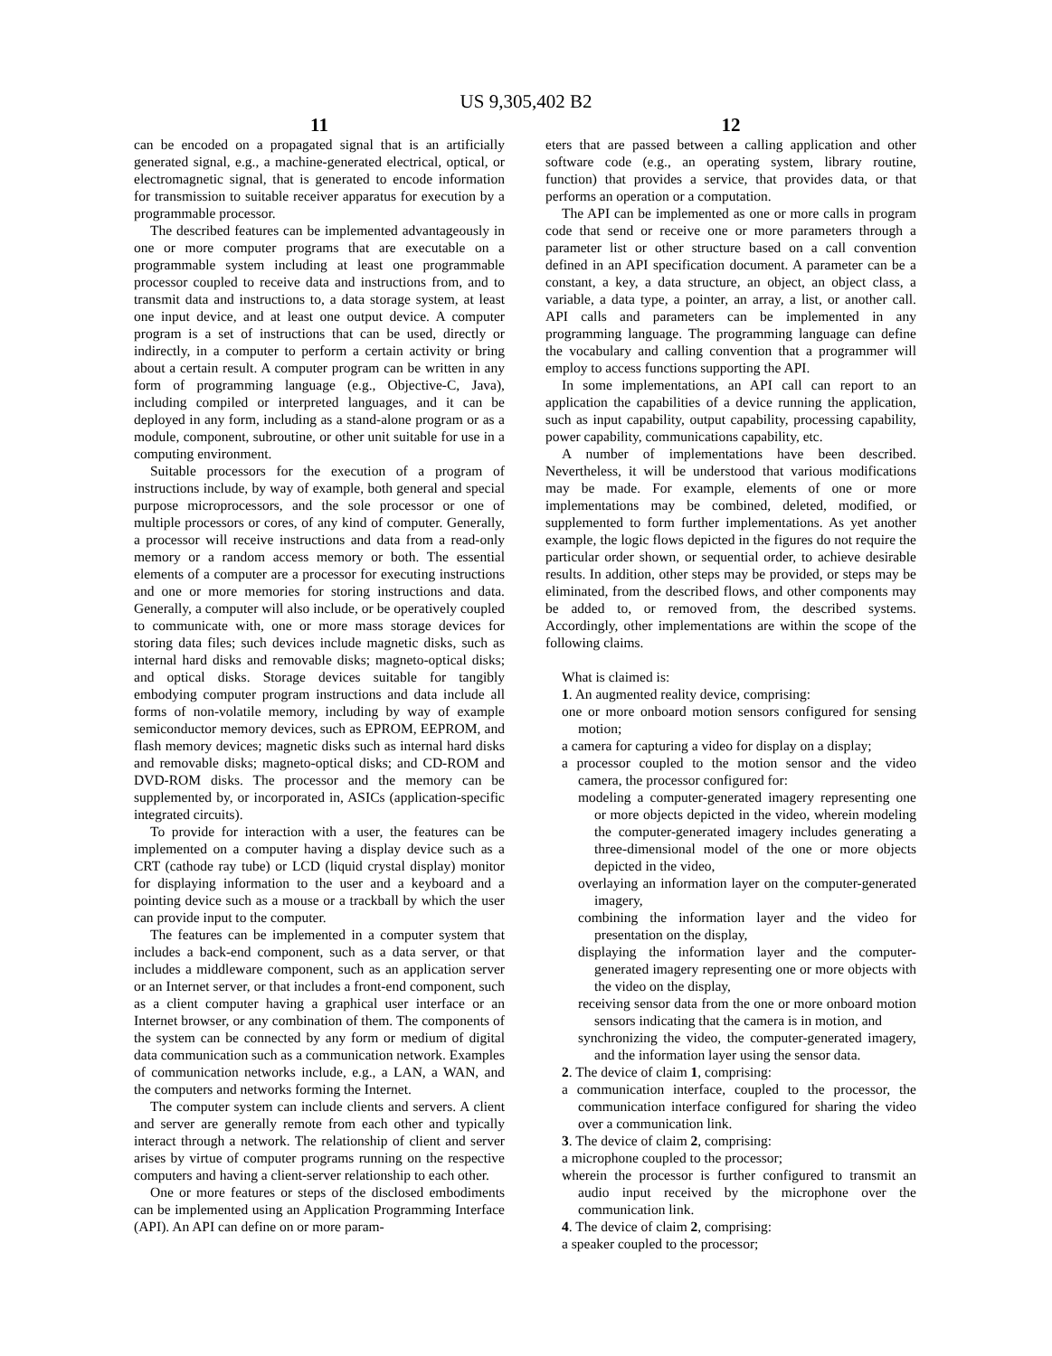US 9,305,402 B2
11
can be encoded on a propagated signal that is an artificially generated signal, e.g., a machine-generated electrical, optical, or electromagnetic signal, that is generated to encode information for transmission to suitable receiver apparatus for execution by a programmable processor.
The described features can be implemented advantageously in one or more computer programs that are executable on a programmable system including at least one programmable processor coupled to receive data and instructions from, and to transmit data and instructions to, a data storage system, at least one input device, and at least one output device. A computer program is a set of instructions that can be used, directly or indirectly, in a computer to perform a certain activity or bring about a certain result. A computer program can be written in any form of programming language (e.g., Objective-C, Java), including compiled or interpreted languages, and it can be deployed in any form, including as a stand-alone program or as a module, component, subroutine, or other unit suitable for use in a computing environment.
Suitable processors for the execution of a program of instructions include, by way of example, both general and special purpose microprocessors, and the sole processor or one of multiple processors or cores, of any kind of computer. Generally, a processor will receive instructions and data from a read-only memory or a random access memory or both. The essential elements of a computer are a processor for executing instructions and one or more memories for storing instructions and data. Generally, a computer will also include, or be operatively coupled to communicate with, one or more mass storage devices for storing data files; such devices include magnetic disks, such as internal hard disks and removable disks; magneto-optical disks; and optical disks. Storage devices suitable for tangibly embodying computer program instructions and data include all forms of non-volatile memory, including by way of example semiconductor memory devices, such as EPROM, EEPROM, and flash memory devices; magnetic disks such as internal hard disks and removable disks; magneto-optical disks; and CD-ROM and DVD-ROM disks. The processor and the memory can be supplemented by, or incorporated in, ASICs (application-specific integrated circuits).
To provide for interaction with a user, the features can be implemented on a computer having a display device such as a CRT (cathode ray tube) or LCD (liquid crystal display) monitor for displaying information to the user and a keyboard and a pointing device such as a mouse or a trackball by which the user can provide input to the computer.
The features can be implemented in a computer system that includes a back-end component, such as a data server, or that includes a middleware component, such as an application server or an Internet server, or that includes a front-end component, such as a client computer having a graphical user interface or an Internet browser, or any combination of them. The components of the system can be connected by any form or medium of digital data communication such as a communication network. Examples of communication networks include, e.g., a LAN, a WAN, and the computers and networks forming the Internet.
The computer system can include clients and servers. A client and server are generally remote from each other and typically interact through a network. The relationship of client and server arises by virtue of computer programs running on the respective computers and having a client-server relationship to each other.
One or more features or steps of the disclosed embodiments can be implemented using an Application Programming Interface (API). An API can define on or more param-
12
eters that are passed between a calling application and other software code (e.g., an operating system, library routine, function) that provides a service, that provides data, or that performs an operation or a computation.
The API can be implemented as one or more calls in program code that send or receive one or more parameters through a parameter list or other structure based on a call convention defined in an API specification document. A parameter can be a constant, a key, a data structure, an object, an object class, a variable, a data type, a pointer, an array, a list, or another call. API calls and parameters can be implemented in any programming language. The programming language can define the vocabulary and calling convention that a programmer will employ to access functions supporting the API.
In some implementations, an API call can report to an application the capabilities of a device running the application, such as input capability, output capability, processing capability, power capability, communications capability, etc.
A number of implementations have been described. Nevertheless, it will be understood that various modifications may be made. For example, elements of one or more implementations may be combined, deleted, modified, or supplemented to form further implementations. As yet another example, the logic flows depicted in the figures do not require the particular order shown, or sequential order, to achieve desirable results. In addition, other steps may be provided, or steps may be eliminated, from the described flows, and other components may be added to, or removed from, the described systems. Accordingly, other implementations are within the scope of the following claims.
What is claimed is:
1. An augmented reality device, comprising:
one or more onboard motion sensors configured for sensing motion;
a camera for capturing a video for display on a display;
a processor coupled to the motion sensor and the video camera, the processor configured for:
modeling a computer-generated imagery representing one or more objects depicted in the video, wherein modeling the computer-generated imagery includes generating a three-dimensional model of the one or more objects depicted in the video,
overlaying an information layer on the computer-generated imagery,
combining the information layer and the video for presentation on the display,
displaying the information layer and the computer-generated imagery representing one or more objects with the video on the display,
receiving sensor data from the one or more onboard motion sensors indicating that the camera is in motion, and
synchronizing the video, the computer-generated imagery, and the information layer using the sensor data.
2. The device of claim 1, comprising:
a communication interface, coupled to the processor, the communication interface configured for sharing the video over a communication link.
3. The device of claim 2, comprising:
a microphone coupled to the processor;
wherein the processor is further configured to transmit an audio input received by the microphone over the communication link.
4. The device of claim 2, comprising:
a speaker coupled to the processor;